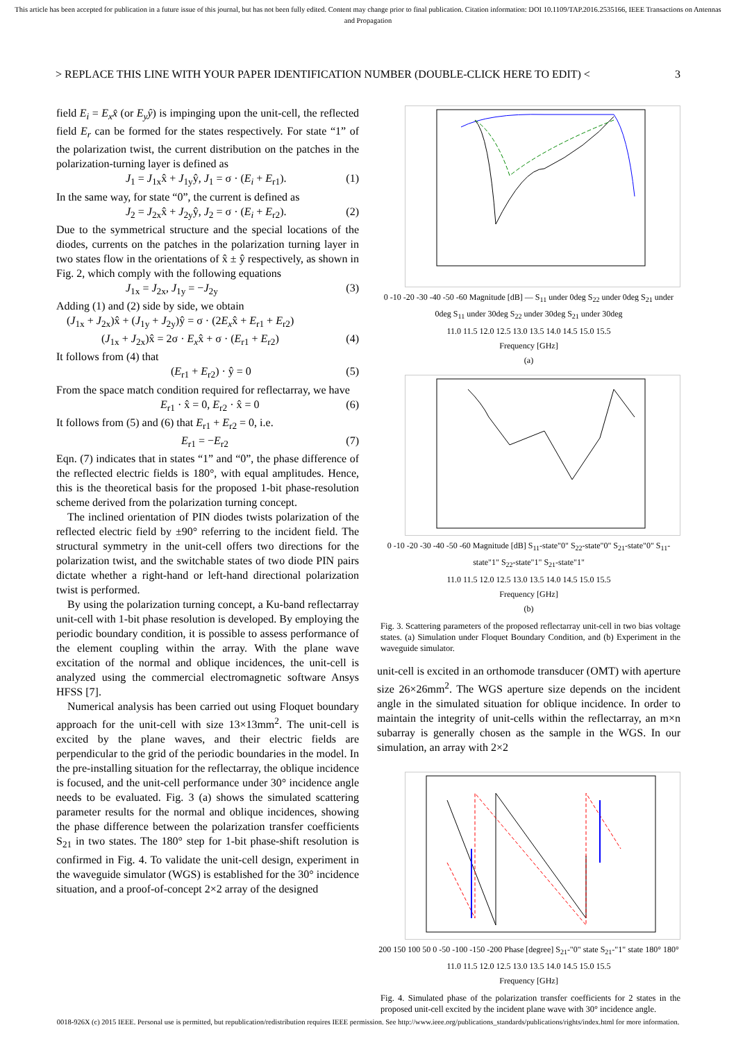This article has been accepted for publication in a future issue of this journal, but has not been fully edited. Content may change prior to final publication. Citation information: DOI 10.1109/TAP.2016.2535166, IEEE Transactions on Antennas and Propagation
> REPLACE THIS LINE WITH YOUR PAPER IDENTIFICATION NUMBER (DOUBLE-CLICK HERE TO EDIT) < 3
field E<sub>i</sub> = E<sub>x</sub>x̂ (or E<sub>y</sub>ŷ) is impinging upon the unit-cell, the reflected field E<sub>r</sub> can be formed for the states respectively. For state “1” of the polarization twist, the current distribution on the patches in the polarization-turning layer is defined as
J<sub>1</sub> = J<sub>1x</sub>x̂ + J<sub>1y</sub>ŷ, J<sub>1</sub> = σ · (E<sub>i</sub> + E<sub>r1</sub>). (1)
In the same way, for state “0”, the current is defined as
J<sub>2</sub> = J<sub>2x</sub>x̂ + J<sub>2y</sub>ŷ, J<sub>2</sub> = σ · (E<sub>i</sub> + E<sub>r2</sub>). (2)
Due to the symmetrical structure and the special locations of the diodes, currents on the patches in the polarization turning layer in two states flow in the orientations of x̂ ± ŷ respectively, as shown in Fig. 2, which comply with the following equations
J<sub>1x</sub> = J<sub>2x</sub>, J<sub>1y</sub> = −J<sub>2y</sub> (3)
Adding (1) and (2) side by side, we obtain
(J<sub>1x</sub> + J<sub>2x</sub>)x̂ + (J<sub>1y</sub> + J<sub>2y</sub>)ŷ = σ · (2E<sub>x</sub>x̂ + E<sub>r1</sub> + E<sub>r2</sub>)
(J<sub>1x</sub> + J<sub>2x</sub>)x̂ = 2σ · E<sub>x</sub>x̂ + σ · (E<sub>r1</sub> + E<sub>r2</sub>) (4)
It follows from (4) that
(E<sub>r1</sub> + E<sub>r2</sub>) · ŷ = 0 (5)
From the space match condition required for reflectarray, we have
E<sub>r1</sub> · x̂ = 0, E<sub>r2</sub> · x̂ = 0 (6)
It follows from (5) and (6) that E<sub>r1</sub> + E<sub>r2</sub> = 0, i.e.
E<sub>r1</sub> = −E<sub>r2</sub> (7)
Eqn. (7) indicates that in states “1” and “0”, the phase difference of the reflected electric fields is 180°, with equal amplitudes. Hence, this is the theoretical basis for the proposed 1-bit phase-resolution scheme derived from the polarization turning concept.
The inclined orientation of PIN diodes twists polarization of the reflected electric field by ±90° referring to the incident field. The structural symmetry in the unit-cell offers two directions for the polarization twist, and the switchable states of two diode PIN pairs dictate whether a right-hand or left-hand directional polarization twist is performed.
By using the polarization turning concept, a Ku-band reflectarray unit-cell with 1-bit phase resolution is developed. By employing the periodic boundary condition, it is possible to assess performance of the element coupling within the array. With the plane wave excitation of the normal and oblique incidences, the unit-cell is analyzed using the commercial electromagnetic software Ansys HFSS [7].
Numerical analysis has been carried out using Floquet boundary approach for the unit-cell with size 13×13mm<sup>2</sup>. The unit-cell is excited by the plane waves, and their electric fields are perpendicular to the grid of the periodic boundaries in the model. In the pre-installing situation for the reflectarray, the oblique incidence is focused, and the unit-cell performance under 30° incidence angle needs to be evaluated. Fig. 3 (a) shows the simulated scattering parameter results for the normal and oblique incidences, showing the phase difference between the polarization transfer coefficients S<sub>21</sub> in two states. The 180° step for 1-bit phase-shift resolution is confirmed in Fig. 4. To validate the unit-cell design, experiment in the waveguide simulator (WGS) is established for the 30° incidence situation, and a proof-of-concept 2×2 array of the designed
0 -10 -20 -30 -40 -50 -60 Magnitude [dB] — S<sub>11</sub> under 0deg S<sub>22</sub> under 0deg S<sub>21</sub> under 0deg S<sub>11</sub> under 30deg S<sub>22</sub> under 30deg S<sub>21</sub> under 30deg
11.0 11.5 12.0 12.5 13.0 13.5 14.0 14.5 15.0 15.5
Frequency [GHz]
(a)
0 -10 -20 -30 -40 -50 -60 Magnitude [dB] S<sub>11</sub>-state"0" S<sub>22</sub>-state"0" S<sub>21</sub>-state"0" S<sub>11</sub>-state"1" S<sub>22</sub>-state"1" S<sub>21</sub>-state"1"
11.0 11.5 12.0 12.5 13.0 13.5 14.0 14.5 15.0 15.5
Frequency [GHz]
(b)
Fig. 3. Scattering parameters of the proposed reflectarray unit-cell in two bias voltage states. (a) Simulation under Floquet Boundary Condition, and (b) Experiment in the waveguide simulator.
unit-cell is excited in an orthomode transducer (OMT) with aperture size 26×26mm<sup>2</sup>. The WGS aperture size depends on the incident angle in the simulated situation for oblique incidence. In order to maintain the integrity of unit-cells within the reflectarray, an m×n subarray is generally chosen as the sample in the WGS. In our simulation, an array with 2×2
200 150 100 50 0 -50 -100 -150 -200 Phase [degree] S<sub>21</sub>-"0" state S<sub>21</sub>-"1" state 180° 180°
11.0 11.5 12.0 12.5 13.0 13.5 14.0 14.5 15.0 15.5
Frequency [GHz]
Fig. 4. Simulated phase of the polarization transfer coefficients for 2 states in the proposed unit-cell excited by the incident plane wave with 30° incidence angle.
0018-926X (c) 2015 IEEE. Personal use is permitted, but republication/redistribution requires IEEE permission. See http://www.ieee.org/publications_standards/publications/rights/index.html for more information.